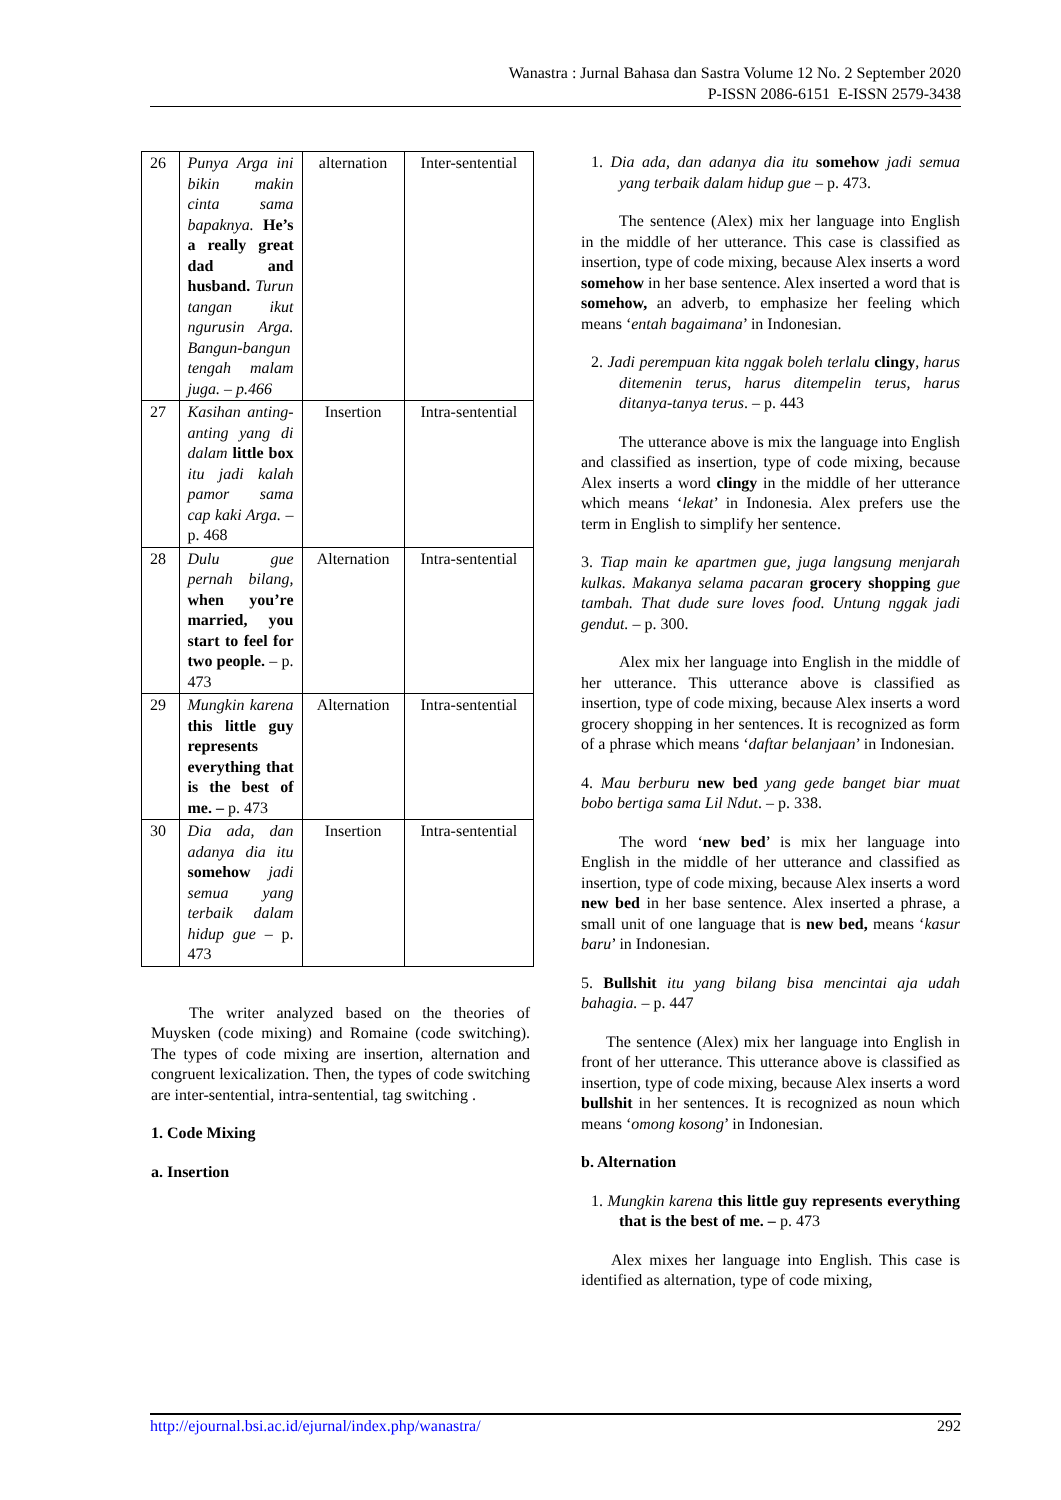Wanastra : Jurnal Bahasa dan Sastra Volume 12 No. 2 September 2020
P-ISSN 2086-6151 E-ISSN 2579-3438
| 26 | Punya Arga ini bikin makin cinta sama bapaknya. He’s a really great dad and husband. Turun tangan ikut ngurusin Arga. Bangun-bangun tengah malam juga. – p.466 | alternation | Inter-sentential |
| 27 | Kasihan anting-anting yang di dalam little box itu jadi kalah pamor sama cap kaki Arga. – p. 468 | Insertion | Intra-sentential |
| 28 | Dulu gue pernah bilang, when you’re married, you start to feel for two people. – p. 473 | Alternation | Intra-sentential |
| 29 | Mungkin karena this little guy represents everything that is the best of me. – p. 473 | Alternation | Intra-sentential |
| 30 | Dia ada, dan adanya dia itu somehow jadi semua yang terbaik dalam hidup gue – p. 473 | Insertion | Intra-sentential |
The writer analyzed based on the theories of Muysken (code mixing) and Romaine (code switching). The types of code mixing are insertion, alternation and congruent lexicalization. Then, the types of code switching are inter-sentential, intra-sentential, tag switching .
1. Code Mixing
a. Insertion
1. Dia ada, dan adanya dia itu somehow jadi semua yang terbaik dalam hidup gue – p. 473.
The sentence (Alex) mix her language into English in the middle of her utterance. This case is classified as insertion, type of code mixing, because Alex inserts a word somehow in her base sentence. Alex inserted a word that is somehow, an adverb, to emphasize her feeling which means ‘entah bagaimana’ in Indonesian.
2. Jadi perempuan kita nggak boleh terlalu clingy, harus ditemenin terus, harus ditempelin terus, harus ditanya-tanya terus. – p. 443
The utterance above is mix the language into English and classified as insertion, type of code mixing, because Alex inserts a word clingy in the middle of her utterance which means ‘lekat’ in Indonesia. Alex prefers use the term in English to simplify her sentence.
3. Tiap main ke apartmen gue, juga langsung menjarah kulkas. Makanya selama pacaran grocery shopping gue tambah. That dude sure loves food. Untung nggak jadi gendut. – p. 300.
Alex mix her language into English in the middle of her utterance. This utterance above is classified as insertion, type of code mixing, because Alex inserts a word grocery shopping in her sentences. It is recognized as form of a phrase which means ‘daftar belanjaan’ in Indonesian.
4. Mau berburu new bed yang gede banget biar muat bobo bertiga sama Lil Ndut. – p. 338.
The word ‘new bed’ is mix her language into English in the middle of her utterance and classified as insertion, type of code mixing, because Alex inserts a word new bed in her base sentence. Alex inserted a phrase, a small unit of one language that is new bed, means ‘kasur baru’ in Indonesian.
5. Bullshit itu yang bilang bisa mencintai aja udah bahagia. – p. 447
The sentence (Alex) mix her language into English in front of her utterance. This utterance above is classified as insertion, type of code mixing, because Alex inserts a word bullshit in her sentences. It is recognized as noun which means ‘omong kosong’ in Indonesian.
b. Alternation
1. Mungkin karena this little guy represents everything that is the best of me. – p. 473
Alex mixes her language into English. This case is identified as alternation, type of code mixing,
http://ejournal.bsi.ac.id/ejurnal/index.php/wanastra/ 292